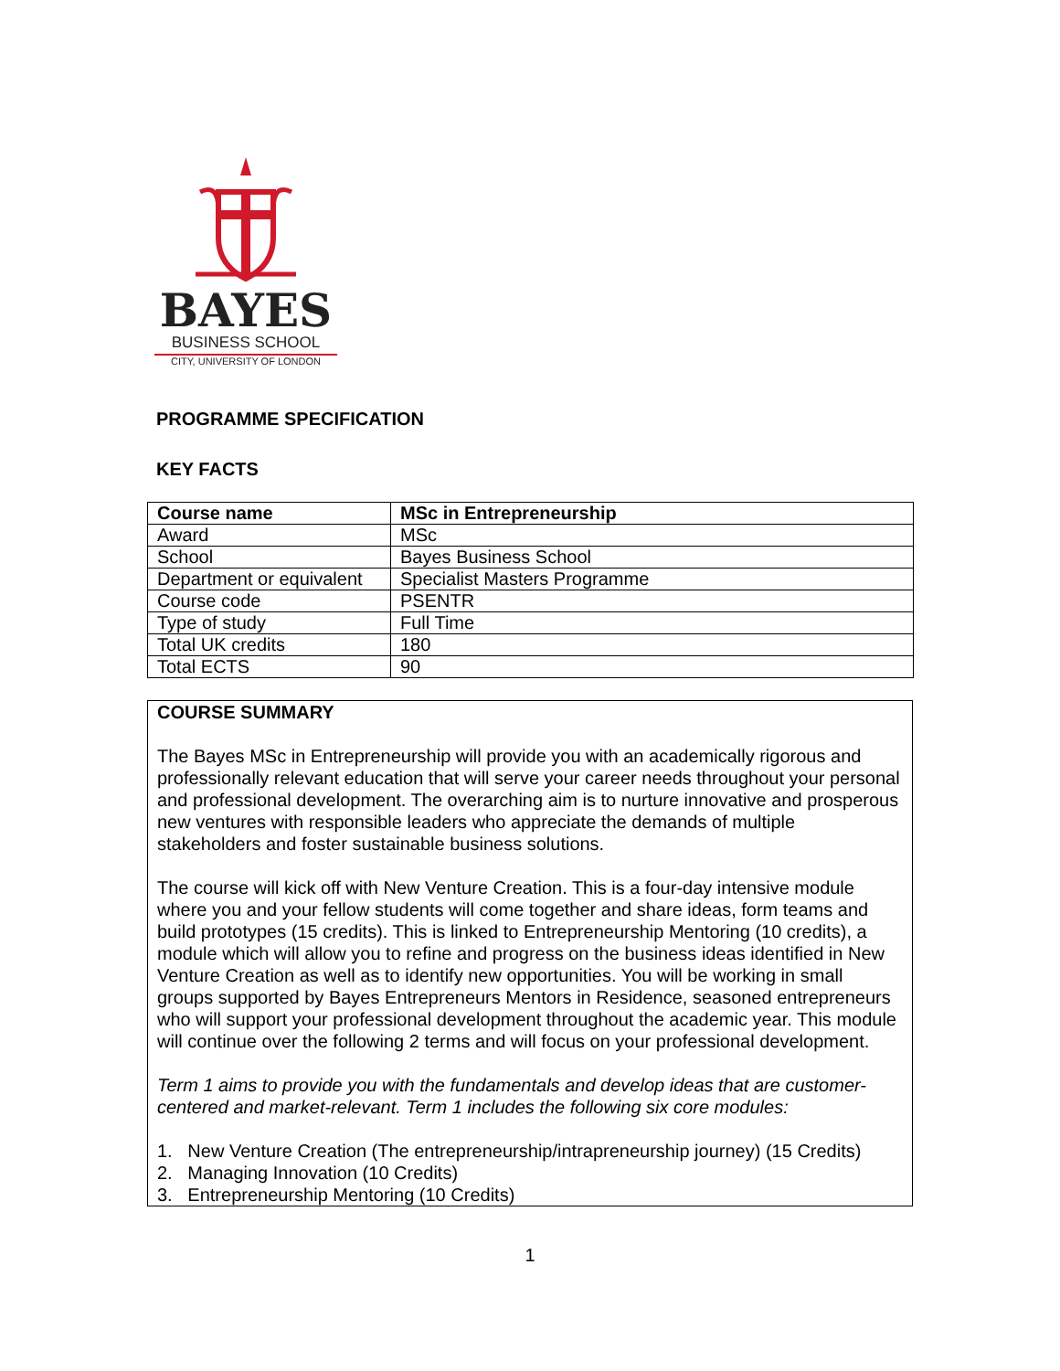BAYES
BUSINESS SCHOOL
CITY, UNIVERSITY OF LONDON
PROGRAMME SPECIFICATION
KEY FACTS
| Course name | MSc in Entrepreneurship |
| Award | MSc |
| School | Bayes Business School |
| Department or equivalent | Specialist Masters Programme |
| Course code | PSENTR |
| Type of study | Full Time |
| Total UK credits | 180 |
| Total ECTS | 90 |
COURSE SUMMARY
The Bayes MSc in Entrepreneurship will provide you with an academically rigorous and professionally relevant education that will serve your career needs throughout your personal and professional development. The overarching aim is to nurture innovative and prosperous new ventures with responsible leaders who appreciate the demands of multiple stakeholders and foster sustainable business solutions.
The course will kick off with New Venture Creation. This is a four-day intensive module where you and your fellow students will come together and share ideas, form teams and build prototypes (15 credits). This is linked to Entrepreneurship Mentoring (10 credits), a module which will allow you to refine and progress on the business ideas identified in New Venture Creation as well as to identify new opportunities. You will be working in small groups supported by Bayes Entrepreneurs Mentors in Residence, seasoned entrepreneurs who will support your professional development throughout the academic year. This module will continue over the following 2 terms and will focus on your professional development.
Term 1 aims to provide you with the fundamentals and develop ideas that are customer-centered and market-relevant. Term 1 includes the following six core modules:
1. New Venture Creation (The entrepreneurship/intrapreneurship journey) (15 Credits)
2. Managing Innovation (10 Credits)
3. Entrepreneurship Mentoring (10 Credits)
1